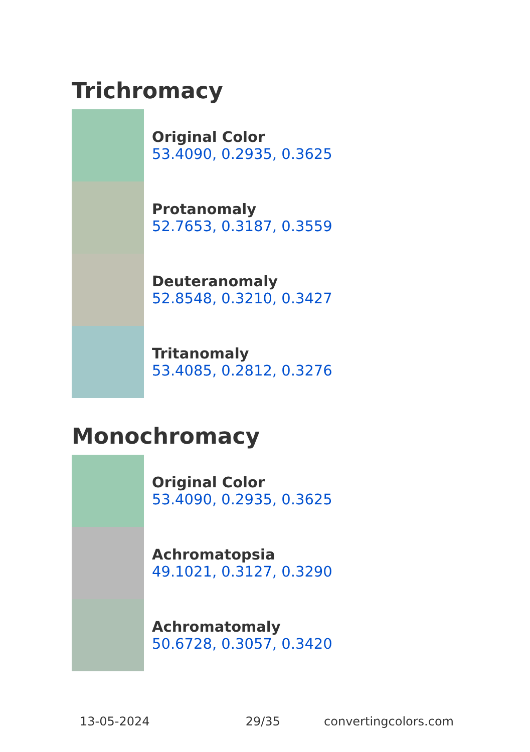Trichromacy
Original Color
53.4090, 0.2935, 0.3625
Protanomaly
52.7653, 0.3187, 0.3559
Deuteranomaly
52.8548, 0.3210, 0.3427
Tritanomaly
53.4085, 0.2812, 0.3276
Monochromacy
Original Color
53.4090, 0.2935, 0.3625
Achromatopsia
49.1021, 0.3127, 0.3290
Achromatomaly
50.6728, 0.3057, 0.3420
13-05-2024 29/35 convertingcolors.com